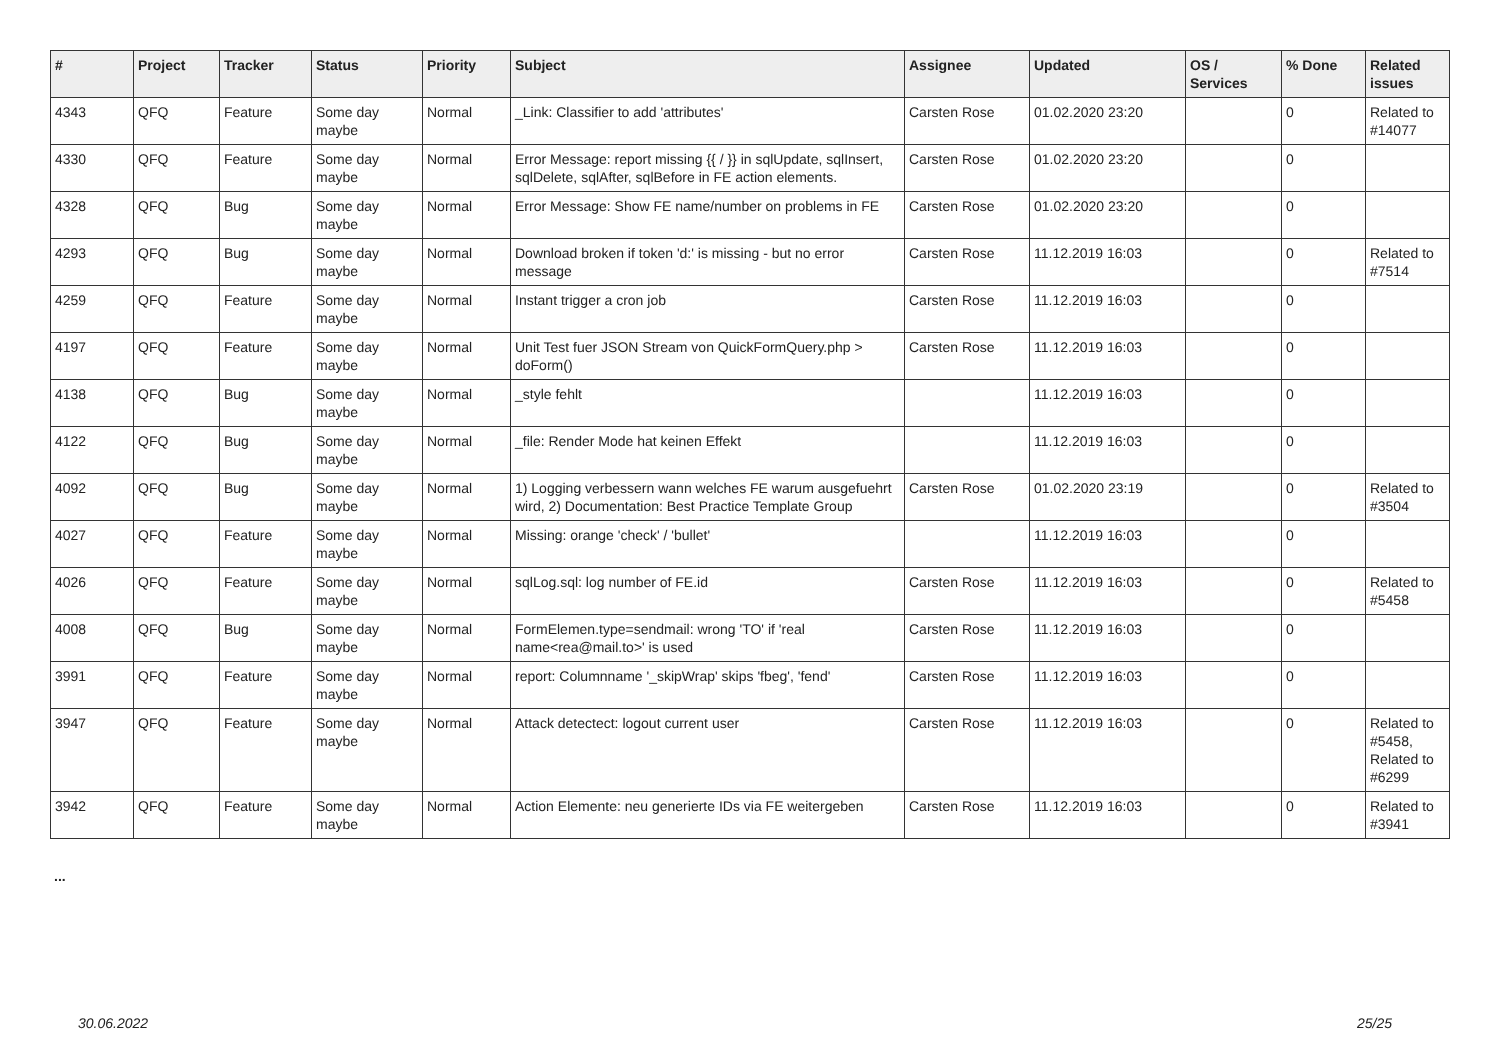| # | Project | Tracker | Status | Priority | Subject | Assignee | Updated | OS / Services | % Done | Related issues |
| --- | --- | --- | --- | --- | --- | --- | --- | --- | --- | --- |
| 4343 | QFQ | Feature | Some day maybe | Normal | _Link: Classifier to add 'attributes' | Carsten Rose | 01.02.2020 23:20 | | 0 | Related to #14077 |
| 4330 | QFQ | Feature | Some day maybe | Normal | Error Message: report missing {{ / }} in sqlUpdate, sqlInsert, sqlDelete, sqlAfter, sqlBefore in FE action elements. | Carsten Rose | 01.02.2020 23:20 | | 0 | |
| 4328 | QFQ | Bug | Some day maybe | Normal | Error Message: Show FE name/number on problems in FE | Carsten Rose | 01.02.2020 23:20 | | 0 | |
| 4293 | QFQ | Bug | Some day maybe | Normal | Download broken if token 'd:' is missing - but no error message | Carsten Rose | 11.12.2019 16:03 | | 0 | Related to #7514 |
| 4259 | QFQ | Feature | Some day maybe | Normal | Instant trigger a cron job | Carsten Rose | 11.12.2019 16:03 | | 0 | |
| 4197 | QFQ | Feature | Some day maybe | Normal | Unit Test fuer JSON Stream von QuickFormQuery.php > doForm() | Carsten Rose | 11.12.2019 16:03 | | 0 | |
| 4138 | QFQ | Bug | Some day maybe | Normal | _style fehlt | | 11.12.2019 16:03 | | 0 | |
| 4122 | QFQ | Bug | Some day maybe | Normal | _file: Render Mode hat keinen Effekt | | 11.12.2019 16:03 | | 0 | |
| 4092 | QFQ | Bug | Some day maybe | Normal | 1) Logging verbessern wann welches FE warum ausgefuehrt wird, 2) Documentation: Best Practice Template Group | Carsten Rose | 01.02.2020 23:19 | | 0 | Related to #3504 |
| 4027 | QFQ | Feature | Some day maybe | Normal | Missing: orange 'check' / 'bullet' | | 11.12.2019 16:03 | | 0 | |
| 4026 | QFQ | Feature | Some day maybe | Normal | sqlLog.sql: log number of FE.id | Carsten Rose | 11.12.2019 16:03 | | 0 | Related to #5458 |
| 4008 | QFQ | Bug | Some day maybe | Normal | FormElemen.type=sendmail: wrong 'TO' if 'real name<rea@mail.to>' is used | Carsten Rose | 11.12.2019 16:03 | | 0 | |
| 3991 | QFQ | Feature | Some day maybe | Normal | report: Columnname '_skipWrap' skips 'fbeg', 'fend' | Carsten Rose | 11.12.2019 16:03 | | 0 | |
| 3947 | QFQ | Feature | Some day maybe | Normal | Attack detectect: logout current user | Carsten Rose | 11.12.2019 16:03 | | 0 | Related to #5458, Related to #6299 |
| 3942 | QFQ | Feature | Some day maybe | Normal | Action Elemente: neu generierte IDs via FE weitergeben | Carsten Rose | 11.12.2019 16:03 | | 0 | Related to #3941 |
...
30.06.2022 25/25